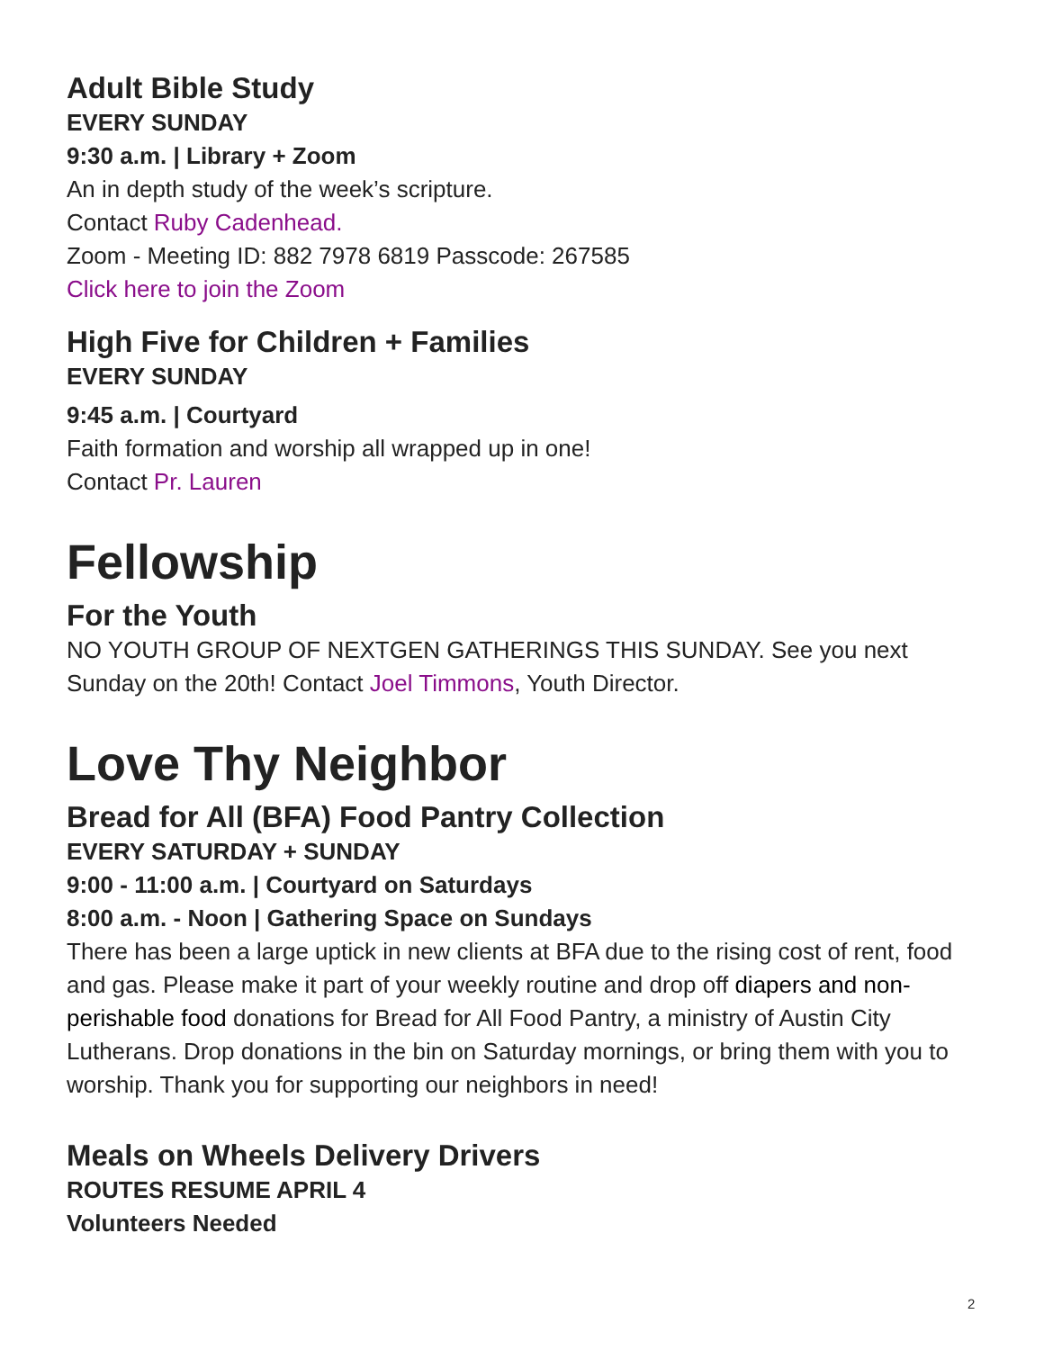Adult Bible Study
EVERY SUNDAY
9:30 a.m. | Library + Zoom
An in depth study of the week’s scripture.
Contact Ruby Cadenhead.
Zoom - Meeting ID: 882 7978 6819 Passcode: 267585
Click here to join the Zoom
High Five for Children + Families
EVERY SUNDAY
9:45 a.m. | Courtyard
Faith formation and worship all wrapped up in one!
Contact Pr. Lauren
Fellowship
For the Youth
NO YOUTH GROUP OF NEXTGEN GATHERINGS THIS SUNDAY. See you next Sunday on the 20th! Contact Joel Timmons, Youth Director.
Love Thy Neighbor
Bread for All (BFA) Food Pantry Collection
EVERY SATURDAY + SUNDAY
9:00 - 11:00 a.m. | Courtyard on Saturdays
8:00 a.m. - Noon | Gathering Space on Sundays
There has been a large uptick in new clients at BFA due to the rising cost of rent, food and gas. Please make it part of your weekly routine and drop off diapers and non-perishable food donations for Bread for All Food Pantry, a ministry of Austin City Lutherans. Drop donations in the bin on Saturday mornings, or bring them with you to worship. Thank you for supporting our neighbors in need!
Meals on Wheels Delivery Drivers
ROUTES RESUME APRIL 4
Volunteers Needed
2